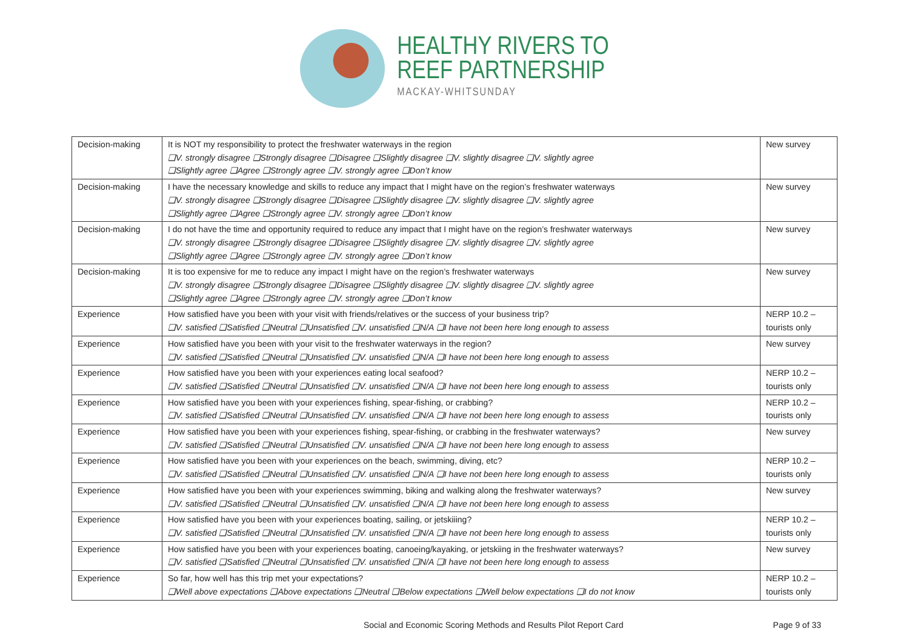HEALTHY RIVERS TO
REEF PARTNERSHIP
MACKAY-WHITSUNDAY
| Decision-making | It is NOT my responsibility to protect the freshwater waterways in the region ❑V. strongly disagree ❑Strongly disagree ❑Disagree ❑Slightly disagree ❑V. slightly disagree ❑V. slightly agree ❑Slightly agree ❑Agree ❑Strongly agree ❑V. strongly agree ❑Don’t know | New survey |
| Decision-making | I have the necessary knowledge and skills to reduce any impact that I might have on the region’s freshwater waterways ❑V. strongly disagree ❑Strongly disagree ❑Disagree ❑Slightly disagree ❑V. slightly disagree ❑V. slightly agree ❑Slightly agree ❑Agree ❑Strongly agree ❑V. strongly agree ❑Don’t know | New survey |
| Decision-making | I do not have the time and opportunity required to reduce any impact that I might have on the region’s freshwater waterways ❑V. strongly disagree ❑Strongly disagree ❑Disagree ❑Slightly disagree ❑V. slightly disagree ❑V. slightly agree ❑Slightly agree ❑Agree ❑Strongly agree ❑V. strongly agree ❑Don’t know | New survey |
| Decision-making | It is too expensive for me to reduce any impact I might have on the region’s freshwater waterways ❑V. strongly disagree ❑Strongly disagree ❑Disagree ❑Slightly disagree ❑V. slightly disagree ❑V. slightly agree ❑Slightly agree ❑Agree ❑Strongly agree ❑V. strongly agree ❑Don’t know | New survey |
| Experience | How satisfied have you been with your visit with friends/relatives or the success of your business trip? ❑V. satisfied ❑Satisfied ❑Neutral ❑Unsatisfied ❑V. unsatisfied ❑N/A ❑I have not been here long enough to assess | NERP 10.2 – tourists only |
| Experience | How satisfied have you been with your visit to the freshwater waterways in the region? ❑V. satisfied ❑Satisfied ❑Neutral ❑Unsatisfied ❑V. unsatisfied ❑N/A ❑I have not been here long enough to assess | New survey |
| Experience | How satisfied have you been with your experiences eating local seafood? ❑V. satisfied ❑Satisfied ❑Neutral ❑Unsatisfied ❑V. unsatisfied ❑N/A ❑I have not been here long enough to assess | NERP 10.2 – tourists only |
| Experience | How satisfied have you been with your experiences fishing, spear-fishing, or crabbing? ❑V. satisfied ❑Satisfied ❑Neutral ❑Unsatisfied ❑V. unsatisfied ❑N/A ❑I have not been here long enough to assess | NERP 10.2 – tourists only |
| Experience | How satisfied have you been with your experiences fishing, spear-fishing, or crabbing in the freshwater waterways? ❑V. satisfied ❑Satisfied ❑Neutral ❑Unsatisfied ❑V. unsatisfied ❑N/A ❑I have not been here long enough to assess | New survey |
| Experience | How satisfied have you been with your experiences on the beach, swimming, diving, etc? ❑V. satisfied ❑Satisfied ❑Neutral ❑Unsatisfied ❑V. unsatisfied ❑N/A ❑I have not been here long enough to assess | NERP 10.2 – tourists only |
| Experience | How satisfied have you been with your experiences swimming, biking and walking along the freshwater waterways? ❑V. satisfied ❑Satisfied ❑Neutral ❑Unsatisfied ❑V. unsatisfied ❑N/A ❑I have not been here long enough to assess | New survey |
| Experience | How satisfied have you been with your experiences boating, sailing, or jetskiiing? ❑V. satisfied ❑Satisfied ❑Neutral ❑Unsatisfied ❑V. unsatisfied ❑N/A ❑I have not been here long enough to assess | NERP 10.2 – tourists only |
| Experience | How satisfied have you been with your experiences boating, canoeing/kayaking, or jetskiing in the freshwater waterways? ❑V. satisfied ❑Satisfied ❑Neutral ❑Unsatisfied ❑V. unsatisfied ❑N/A ❑I have not been here long enough to assess | New survey |
| Experience | So far, how well has this trip met your expectations? ❑Well above expectations ❑Above expectations ❑Neutral ❑Below expectations ❑Well below expectations ❑I do not know | NERP 10.2 – tourists only |
Social and Economic Scoring Methods and Results Pilot Report Card Page 9 of 33